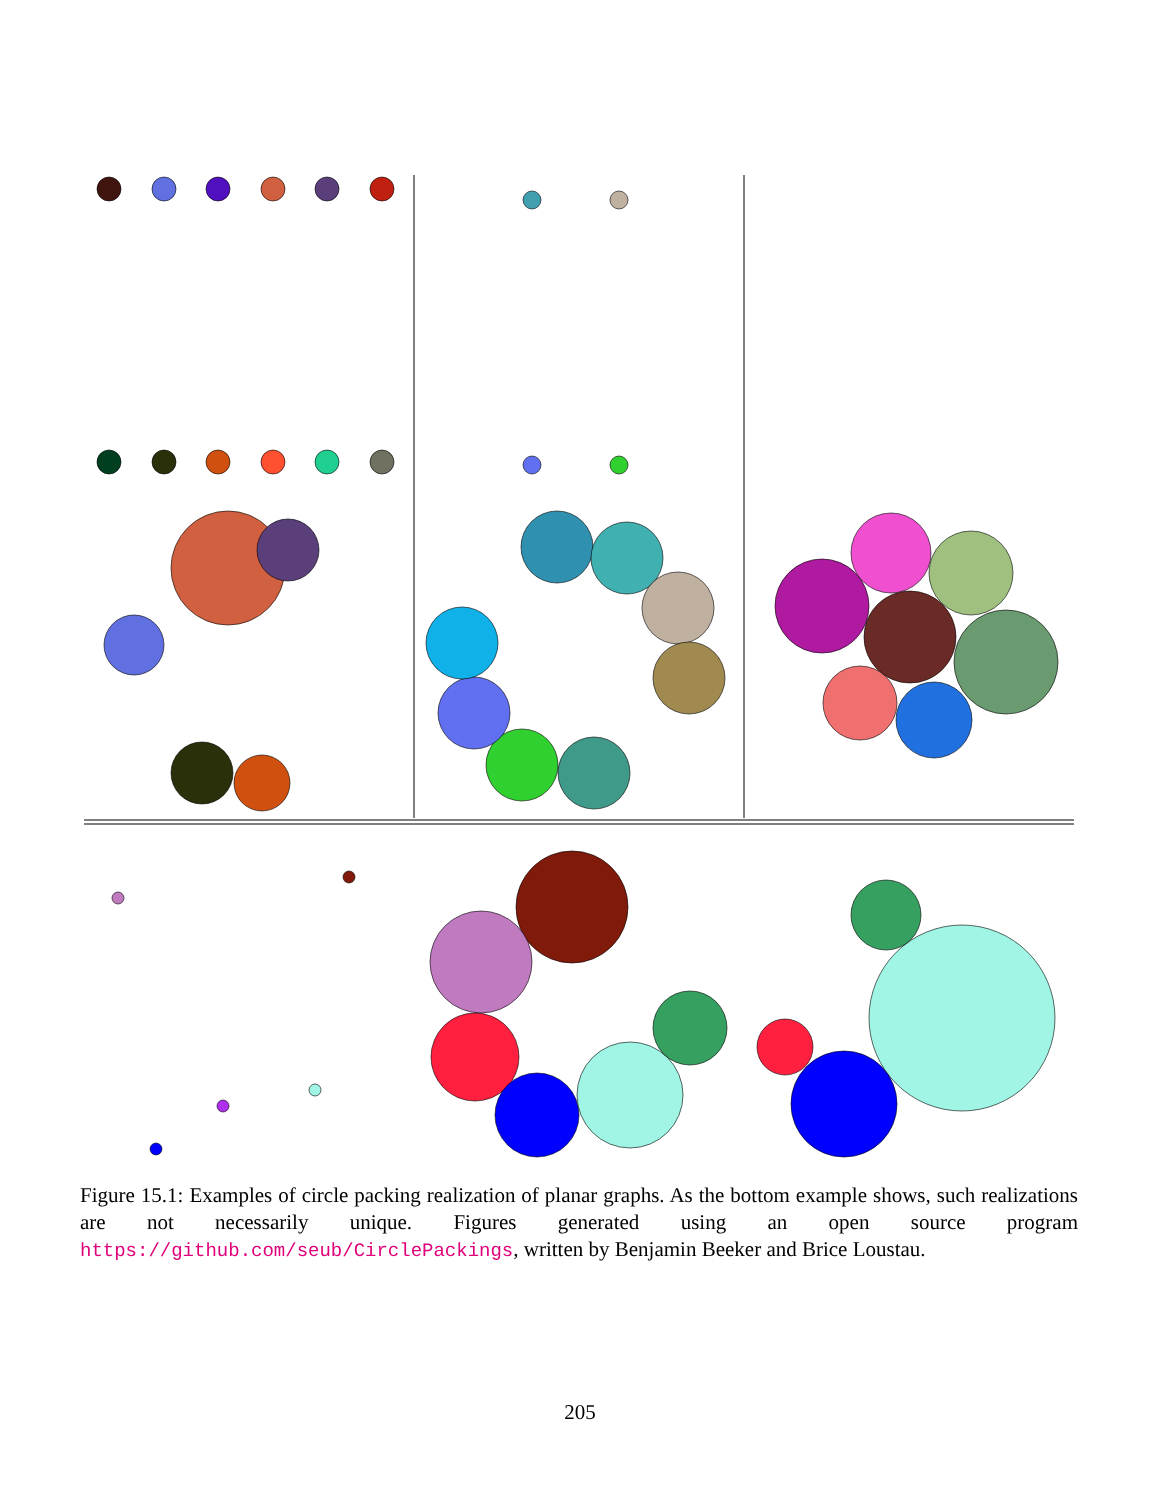Figure 15.1: Examples of circle packing realization of planar graphs. As the bottom example shows, such realizations are not necessarily unique. Figures generated using an open source program https://github.com/seub/CirclePackings, written by Benjamin Beeker and Brice Loustau.
205